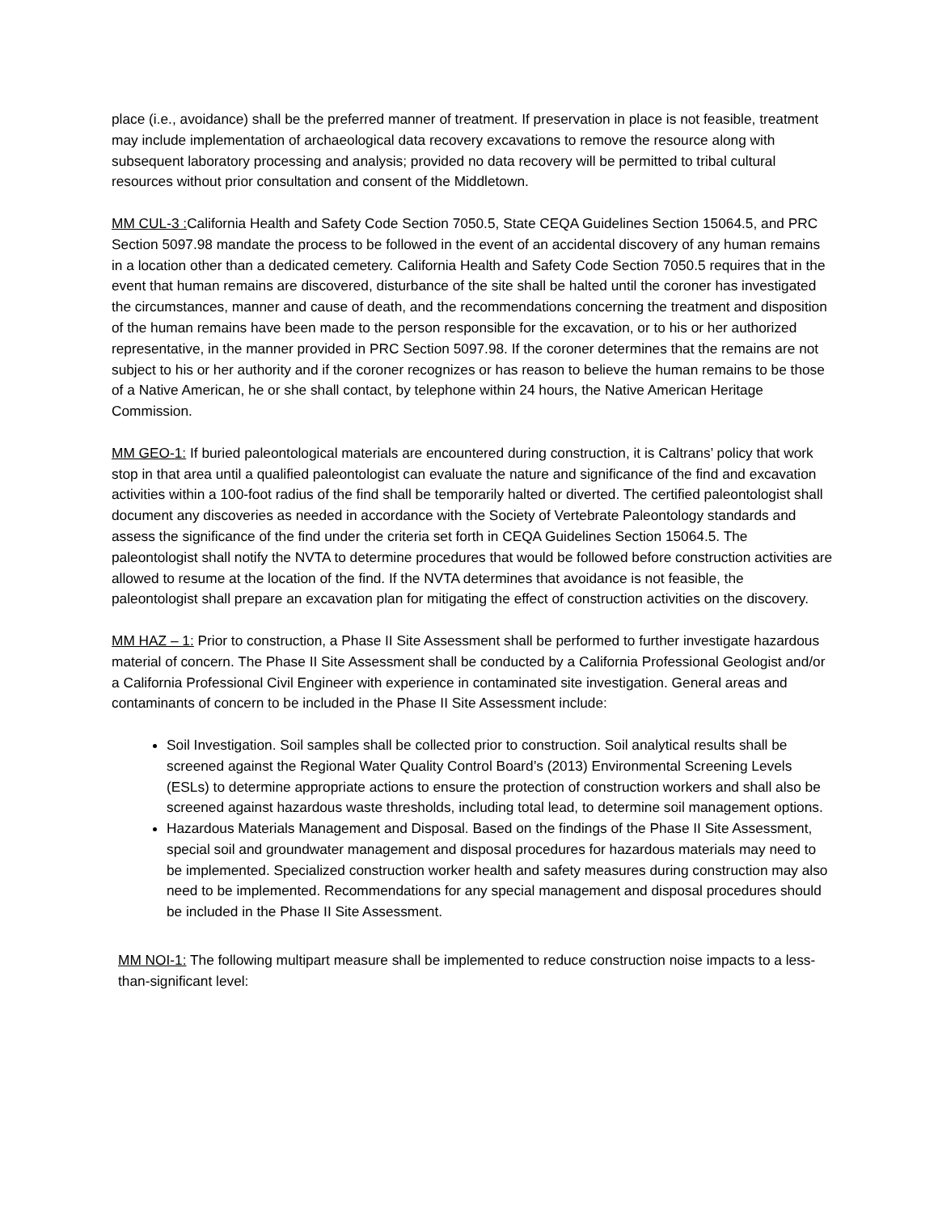place (i.e., avoidance) shall be the preferred manner of treatment. If preservation in place is not feasible, treatment may include implementation of archaeological data recovery excavations to remove the resource along with subsequent laboratory processing and analysis; provided no data recovery will be permitted to tribal cultural resources without prior consultation and consent of the Middletown.
MM CUL-3 : California Health and Safety Code Section 7050.5, State CEQA Guidelines Section 15064.5, and PRC Section 5097.98 mandate the process to be followed in the event of an accidental discovery of any human remains in a location other than a dedicated cemetery. California Health and Safety Code Section 7050.5 requires that in the event that human remains are discovered, disturbance of the site shall be halted until the coroner has investigated the circumstances, manner and cause of death, and the recommendations concerning the treatment and disposition of the human remains have been made to the person responsible for the excavation, or to his or her authorized representative, in the manner provided in PRC Section 5097.98. If the coroner determines that the remains are not subject to his or her authority and if the coroner recognizes or has reason to believe the human remains to be those of a Native American, he or she shall contact, by telephone within 24 hours, the Native American Heritage Commission.
MM GEO-1: If buried paleontological materials are encountered during construction, it is Caltrans’ policy that work stop in that area until a qualified paleontologist can evaluate the nature and significance of the find and excavation activities within a 100-foot radius of the find shall be temporarily halted or diverted. The certified paleontologist shall document any discoveries as needed in accordance with the Society of Vertebrate Paleontology standards and assess the significance of the find under the criteria set forth in CEQA Guidelines Section 15064.5. The paleontologist shall notify the NVTA to determine procedures that would be followed before construction activities are allowed to resume at the location of the find. If the NVTA determines that avoidance is not feasible, the paleontologist shall prepare an excavation plan for mitigating the effect of construction activities on the discovery.
MM HAZ – 1: Prior to construction, a Phase II Site Assessment shall be performed to further investigate hazardous material of concern. The Phase II Site Assessment shall be conducted by a California Professional Geologist and/or a California Professional Civil Engineer with experience in contaminated site investigation. General areas and contaminants of concern to be included in the Phase II Site Assessment include:
Soil Investigation. Soil samples shall be collected prior to construction. Soil analytical results shall be screened against the Regional Water Quality Control Board’s (2013) Environmental Screening Levels (ESLs) to determine appropriate actions to ensure the protection of construction workers and shall also be screened against hazardous waste thresholds, including total lead, to determine soil management options.
Hazardous Materials Management and Disposal. Based on the findings of the Phase II Site Assessment, special soil and groundwater management and disposal procedures for hazardous materials may need to be implemented. Specialized construction worker health and safety measures during construction may also need to be implemented. Recommendations for any special management and disposal procedures should be included in the Phase II Site Assessment.
MM NOI-1: The following multipart measure shall be implemented to reduce construction noise impacts to a less-than-significant level: